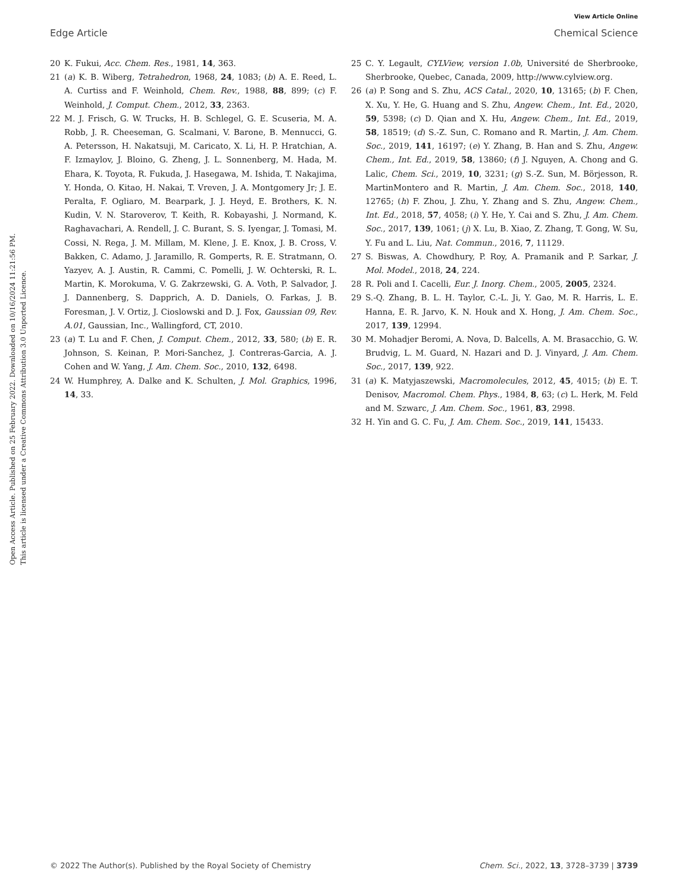View Article Online
Edge Article Chemical Science
Open Access Article. Published on 25 February 2022. Downloaded on 10/16/2024 11:21:56 PM.
This article is licensed under a Creative Commons Attribution 3.0 Unported Licence.
20 K. Fukui, Acc. Chem. Res., 1981, 14, 363.
21 (a) K. B. Wiberg, Tetrahedron, 1968, 24, 1083; (b) A. E. Reed, L. A. Curtiss and F. Weinhold, Chem. Rev., 1988, 88, 899; (c) F. Weinhold, J. Comput. Chem., 2012, 33, 2363.
22 M. J. Frisch, G. W. Trucks, H. B. Schlegel, G. E. Scuseria, M. A. Robb, J. R. Cheeseman, G. Scalmani, V. Barone, B. Mennucci, G. A. Petersson, H. Nakatsuji, M. Caricato, X. Li, H. P. Hratchian, A. F. Izmaylov, J. Bloino, G. Zheng, J. L. Sonnenberg, M. Hada, M. Ehara, K. Toyota, R. Fukuda, J. Hasegawa, M. Ishida, T. Nakajima, Y. Honda, O. Kitao, H. Nakai, T. Vreven, J. A. Montgomery Jr; J. E. Peralta, F. Ogliaro, M. Bearpark, J. J. Heyd, E. Brothers, K. N. Kudin, V. N. Staroverov, T. Keith, R. Kobayashi, J. Normand, K. Raghavachari, A. Rendell, J. C. Burant, S. S. Iyengar, J. Tomasi, M. Cossi, N. Rega, J. M. Millam, M. Klene, J. E. Knox, J. B. Cross, V. Bakken, C. Adamo, J. Jaramillo, R. Gomperts, R. E. Stratmann, O. Yazyev, A. J. Austin, R. Cammi, C. Pomelli, J. W. Ochterski, R. L. Martin, K. Morokuma, V. G. Zakrzewski, G. A. Voth, P. Salvador, J. J. Dannenberg, S. Dapprich, A. D. Daniels, O. Farkas, J. B. Foresman, J. V. Ortiz, J. Cioslowski and D. J. Fox, Gaussian 09, Rev. A.01, Gaussian, Inc., Wallingford, CT, 2010.
23 (a) T. Lu and F. Chen, J. Comput. Chem., 2012, 33, 580; (b) E. R. Johnson, S. Keinan, P. Mori-Sanchez, J. Contreras-Garcia, A. J. Cohen and W. Yang, J. Am. Chem. Soc., 2010, 132, 6498.
24 W. Humphrey, A. Dalke and K. Schulten, J. Mol. Graphics, 1996, 14, 33.
25 C. Y. Legault, CYLView, version 1.0b, Université de Sherbrooke, Sherbrooke, Quebec, Canada, 2009, http://www.cylview.org.
26 (a) P. Song and S. Zhu, ACS Catal., 2020, 10, 13165; (b) F. Chen, X. Xu, Y. He, G. Huang and S. Zhu, Angew. Chem., Int. Ed., 2020, 59, 5398; (c) D. Qian and X. Hu, Angew. Chem., Int. Ed., 2019, 58, 18519; (d) S.-Z. Sun, C. Romano and R. Martin, J. Am. Chem. Soc., 2019, 141, 16197; (e) Y. Zhang, B. Han and S. Zhu, Angew. Chem., Int. Ed., 2019, 58, 13860; (f) J. Nguyen, A. Chong and G. Lalic, Chem. Sci., 2019, 10, 3231; (g) S.-Z. Sun, M. Börjesson, R. MartinMontero and R. Martin, J. Am. Chem. Soc., 2018, 140, 12765; (h) F. Zhou, J. Zhu, Y. Zhang and S. Zhu, Angew. Chem., Int. Ed., 2018, 57, 4058; (i) Y. He, Y. Cai and S. Zhu, J. Am. Chem. Soc., 2017, 139, 1061; (j) X. Lu, B. Xiao, Z. Zhang, T. Gong, W. Su, Y. Fu and L. Liu, Nat. Commun., 2016, 7, 11129.
27 S. Biswas, A. Chowdhury, P. Roy, A. Pramanik and P. Sarkar, J. Mol. Model., 2018, 24, 224.
28 R. Poli and I. Cacelli, Eur. J. Inorg. Chem., 2005, 2005, 2324.
29 S.-Q. Zhang, B. L. H. Taylor, C.-L. Ji, Y. Gao, M. R. Harris, L. E. Hanna, E. R. Jarvo, K. N. Houk and X. Hong, J. Am. Chem. Soc., 2017, 139, 12994.
30 M. Mohadjer Beromi, A. Nova, D. Balcells, A. M. Brasacchio, G. W. Brudvig, L. M. Guard, N. Hazari and D. J. Vinyard, J. Am. Chem. Soc., 2017, 139, 922.
31 (a) K. Matyjaszewski, Macromolecules, 2012, 45, 4015; (b) E. T. Denisov, Macromol. Chem. Phys., 1984, 8, 63; (c) L. Herk, M. Feld and M. Szwarc, J. Am. Chem. Soc., 1961, 83, 2998.
32 H. Yin and G. C. Fu, J. Am. Chem. Soc., 2019, 141, 15433.
© 2022 The Author(s). Published by the Royal Society of Chemistry Chem. Sci., 2022, 13, 3728–3739 | 3739